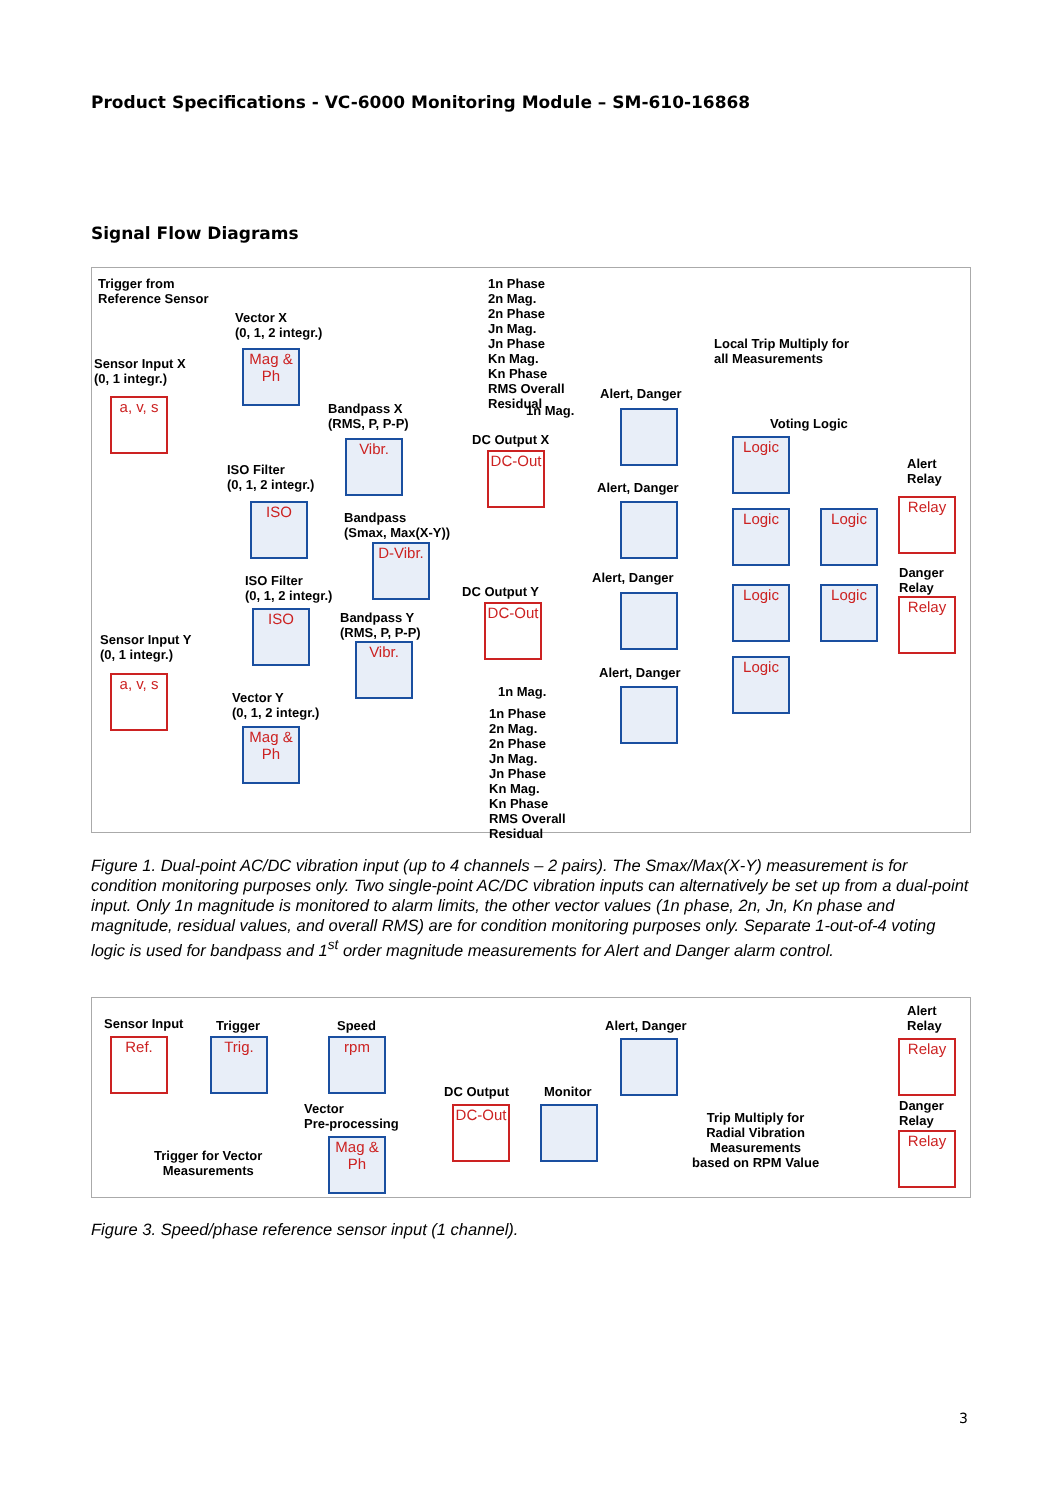Product Specifications - VC-6000 Monitoring Module – SM-610-16868
Signal Flow Diagrams
Trigger from
Reference Sensor
Sensor Input X
(0, 1 integr.)
a, v, s
Vector X
(0, 1, 2 integr.)
Mag & Ph
1n Phase
2n Mag.
2n Phase
Jn Mag.
Jn Phase
Kn Mag.
Kn Phase
RMS Overall
Residual
Local Trip Multiply for
all Measurements
Bandpass X
(RMS, P, P-P)
1n Mag.
Alert, Danger
Voting Logic
DC Output X
Vibr. Logic
Alert
Relay
ISO Filter
(0, 1, 2 integr.)
DC-Out
Alert, Danger
ISO
Bandpass
(Smax, Max(X-Y))
Logic Logic
Relay
D-Vibr.
Danger
Relay
ISO Filter
(0, 1, 2 integr.)
DC Output Y
Alert, Danger
ISO
Bandpass Y
(RMS, P, P-P)
DC-Out
Logic Logic
Relay
Sensor Input Y
(0, 1 integr.)
Vibr.
Alert, Danger Logic
a, v, s
1n Mag.
Vector Y
(0, 1, 2 integr.)
1n Phase
2n Mag.
2n Phase
Jn Mag.
Jn Phase
Kn Mag.
Kn Phase
RMS Overall
Residual
Mag & Ph
Figure 1. Dual-point AC/DC vibration input (up to 4 channels – 2 pairs). The Smax/Max(X-Y) measurement is for condition monitoring purposes only. Two single-point AC/DC vibration inputs can alternatively be set up from a dual-point input. Only 1n magnitude is monitored to alarm limits, the other vector values (1n phase, 2n, Jn, Kn phase and magnitude, residual values, and overall RMS) are for condition monitoring purposes only. Separate 1-out-of-4 voting logic is used for bandpass and 1<sup>st</sup> order magnitude measurements for Alert and Danger alarm control.
Sensor Input Trigger Speed Alert, Danger
Alert
Relay
Ref. Trig. rpm Relay
DC Output Monitor
Danger
Relay
Vector
Pre-processing
DC-Out
Trip Multiply for
Radial Vibration
Measurements
based on RPM Value
Trigger for Vector
Measurements
Mag & Ph
Relay
Figure 3. Speed/phase reference sensor input (1 channel).
3